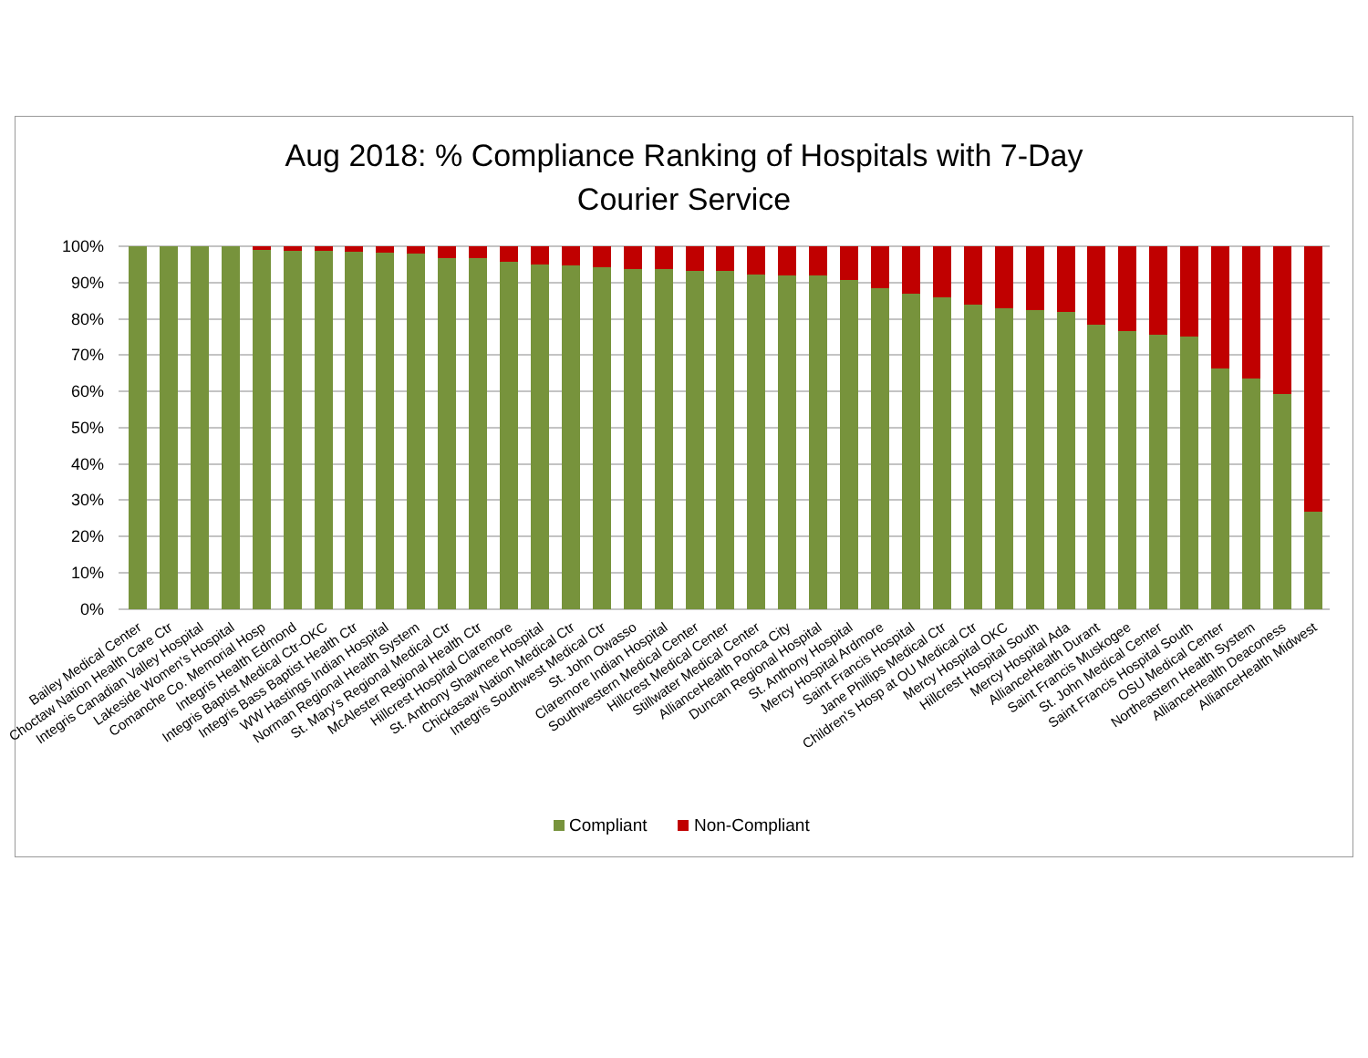Aug 2018: % Compliance Ranking of Hospitals with 7-Day
Courier Service
100%
90%
80%
70%
60%
50%
40%
30%
20%
10%
0%
Bailey Medical Center
Choctaw Nation Health Care Ctr
Integris Canadian Valley Hospital
Lakeside Women's Hospital
Comanche Co. Memorial Hosp
Integris Health Edmond
Integris Baptist Medical Ctr-OKC
Integris Bass Baptist Health Ctr
WW Hastings Indian Hospital
Norman Regional Health System
St. Mary's Regional Medical Ctr
McAlester Regional Health Ctr
Hillcrest Hospital Claremore
St. Anthony Shawnee Hospital
Chickasaw Nation Medical Ctr
Integris Southwest Medical Ctr
St. John Owasso
Claremore Indian Hospital
Southwestern Medical Center
Hillcrest Medical Center
Stillwater Medical Center
AllianceHealth Ponca City
Duncan Regional Hospital
St. Anthony Hospital
Mercy Hospital Ardmore
Saint Francis Hospital
Jane Phillips Medical Ctr
Children's Hosp at OU Medical Ctr
Mercy Hospital OKC
Hillcrest Hospital South
Mercy Hospital Ada
AllianceHealth Durant
Saint Francis Muskogee
St. John Medical Center
Saint Francis Hospital South
OSU Medical Center
Northeastern Health System
AllianceHealth Deaconess
AllianceHealth Midwest
Compliant
Non-Compliant